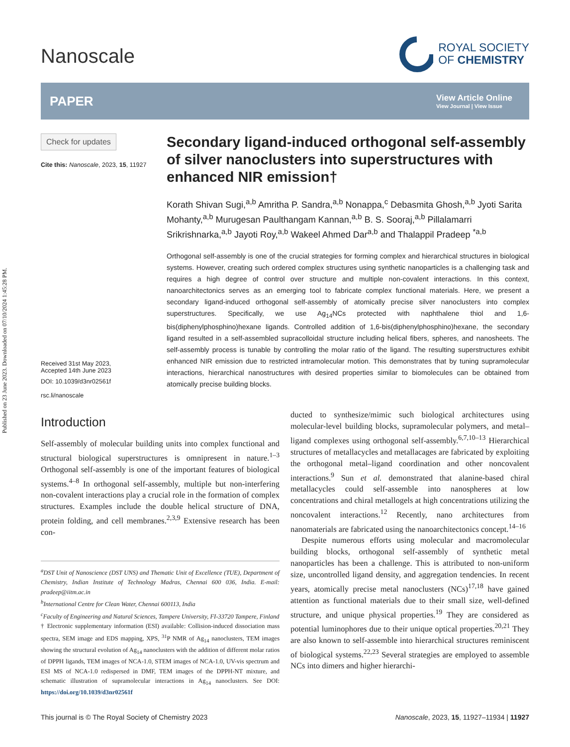Published on 23 June 2023. Downloaded on 07/10/2024 1:45:28 PM.
Nanoscale
ROYAL SOCIETY
OF CHEMISTRY
PAPER
View Article Online
View Journal | View Issue
Check for updates
Cite this: Nanoscale, 2023, 15, 11927
Received 31st May 2023,
Accepted 14th June 2023
DOI: 10.1039/d3nr02561f
rsc.li/nanoscale
Secondary ligand-induced orthogonal self-assembly of silver nanoclusters into superstructures with enhanced NIR emission†
Korath Shivan Sugi,<sup>a,b</sup> Amritha P. Sandra,<sup>a,b</sup> Nonappa,<sup>c</sup> Debasmita Ghosh,<sup>a,b</sup> Jyoti Sarita Mohanty,<sup>a,b</sup> Murugesan Paulthangam Kannan,<sup>a,b</sup> B. S. Sooraj,<sup>a,b</sup> Pillalamarri Srikrishnarka,<sup>a,b</sup> Jayoti Roy,<sup>a,b</sup> Wakeel Ahmed Dar<sup>a,b</sup> and Thalappil Pradeep <sup>*a,b</sup>
Orthogonal self-assembly is one of the crucial strategies for forming complex and hierarchical structures in biological systems. However, creating such ordered complex structures using synthetic nanoparticles is a challenging task and requires a high degree of control over structure and multiple non-covalent interactions. In this context, nanoarchitectonics serves as an emerging tool to fabricate complex functional materials. Here, we present a secondary ligand-induced orthogonal self-assembly of atomically precise silver nanoclusters into complex superstructures. Specifically, we use Ag<sub>14</sub>NCs protected with naphthalene thiol and 1,6-bis(diphenylphosphino)hexane ligands. Controlled addition of 1,6-bis(diphenylphosphino)hexane, the secondary ligand resulted in a self-assembled supracolloidal structure including helical fibers, spheres, and nanosheets. The self-assembly process is tunable by controlling the molar ratio of the ligand. The resulting superstructures exhibit enhanced NIR emission due to restricted intramolecular motion. This demonstrates that by tuning supramolecular interactions, hierarchical nanostructures with desired properties similar to biomolecules can be obtained from atomically precise building blocks.
Introduction
Self-assembly of molecular building units into complex functional and structural biological superstructures is omnipresent in nature.<sup>1–3</sup> Orthogonal self-assembly is one of the important features of biological systems.<sup>4–8</sup> In orthogonal self-assembly, multiple but non-interfering non-covalent interactions play a crucial role in the formation of complex structures. Examples include the double helical structure of DNA, protein folding, and cell membranes.<sup>2,3,9</sup> Extensive research has been con-
<sup>a</sup> DST Unit of Nanoscience (DST UNS) and Thematic Unit of Excellence (TUE), Department of Chemistry, Indian Institute of Technology Madras, Chennai 600 036, India. E-mail: pradeep@iitm.ac.in
<sup>b</sup> International Centre for Clean Water, Chennai 600113, India
<sup>c</sup> Faculty of Engineering and Natural Sciences, Tampere University, FI-33720 Tampere, Finland
† Electronic supplementary information (ESI) available: Collision-induced dissociation mass spectra, SEM image and EDS mapping, XPS, <sup>31</sup>P NMR of Ag<sub>14</sub> nanoclusters, TEM images showing the structural evolution of Ag<sub>14</sub> nanoclusters with the addition of different molar ratios of DPPH ligands, TEM images of NCA-1.0, STEM images of NCA-1.0, UV-vis spectrum and ESI MS of NCA-1.0 redispersed in DMF, TEM images of the DPPH-NT mixture, and schematic illustration of supramolecular interactions in Ag<sub>14</sub> nanoclusters. See DOI: https://doi.org/10.1039/d3nr02561f
ducted to synthesize/mimic such biological architectures using molecular-level building blocks, supramolecular polymers, and metal–ligand complexes using orthogonal self-assembly.<sup>6,7,10–13</sup> Hierarchical structures of metallacycles and metallacages are fabricated by exploiting the orthogonal metal–ligand coordination and other noncovalent interactions.<sup>9</sup> Sun et al. demonstrated that alanine-based chiral metallacycles could self-assemble into nanospheres at low concentrations and chiral metallogels at high concentrations utilizing the noncovalent interactions.<sup>12</sup> Recently, nano architectures from nanomaterials are fabricated using the nanoarchitectonics concept.<sup>14–16</sup>
Despite numerous efforts using molecular and macromolecular building blocks, orthogonal self-assembly of synthetic metal nanoparticles has been a challenge. This is attributed to non-uniform size, uncontrolled ligand density, and aggregation tendencies. In recent years, atomically precise metal nanoclusters (NCs)<sup>17,18</sup> have gained attention as functional materials due to their small size, well-defined structure, and unique physical properties.<sup>19</sup> They are considered as potential luminophores due to their unique optical properties.<sup>20,21</sup> They are also known to self-assemble into hierarchical structures reminiscent of biological systems.<sup>22,23</sup> Several strategies are employed to assemble NCs into dimers and higher hierarchi-
This journal is © The Royal Society of Chemistry 2023 Nanoscale, 2023, 15, 11927–11934 | 11927